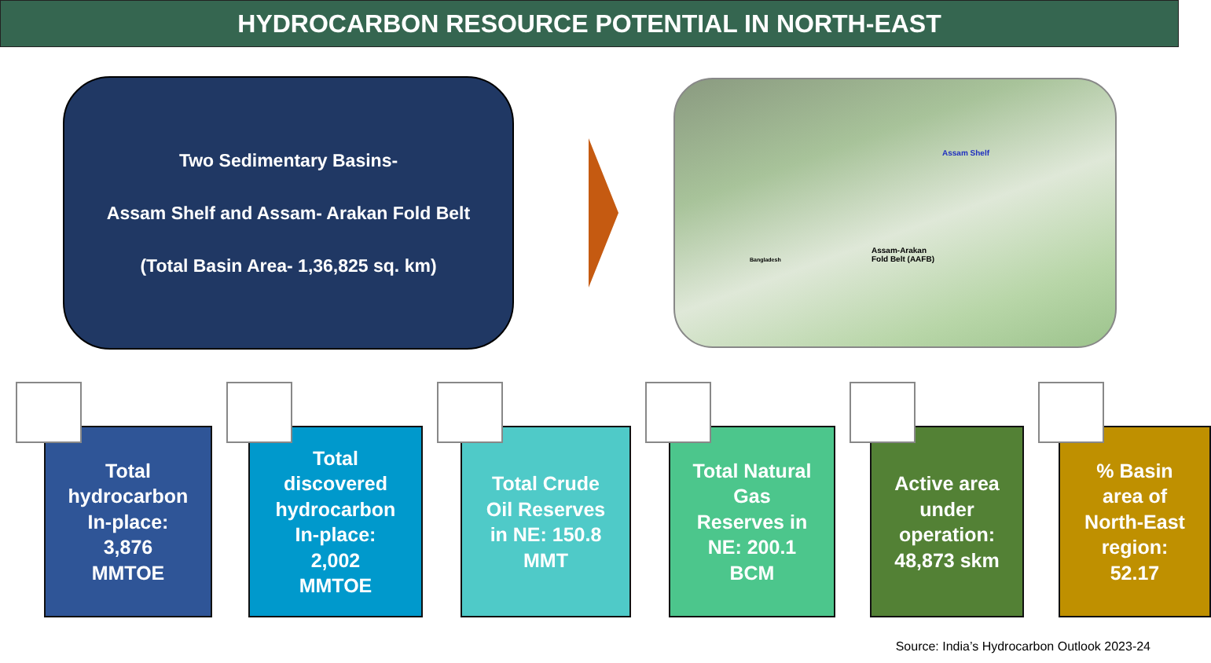HYDROCARBON RESOURCE POTENTIAL IN NORTH-EAST
Two Sedimentary Basins-
Assam Shelf and Assam- Arakan Fold Belt
(Total Basin Area- 1,36,825 sq. km)
Assam Shelf
Assam-Arakan
Fold Belt (AAFB) Bangladesh
Total
hydrocarbon
In-place:
3,876
MMTOE
Total
discovered
hydrocarbon
In-place:
2,002
MMTOE
Total Crude
Oil Reserves
in NE: 150.8
MMT
Total Natural
Gas
Reserves in
NE: 200.1
BCM
Active area
under
operation:
48,873 skm
% Basin
area of
North-East
region:
52.17
Source: India’s Hydrocarbon Outlook 2023-24